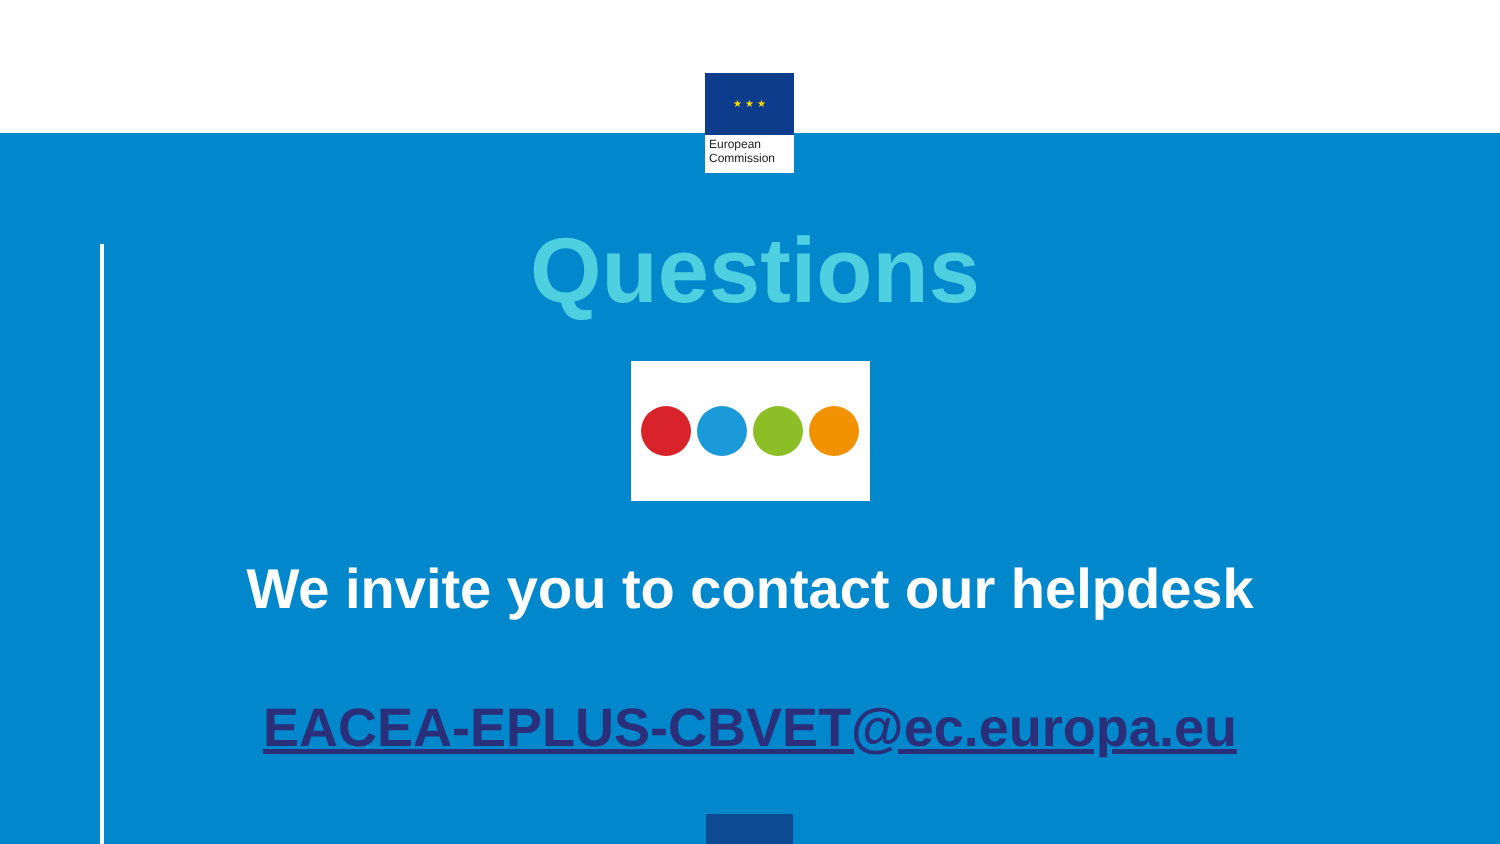★ ★ ★
European
Commission
Questions
We invite you to contact our helpdesk
EACEA-EPLUS-CBVET@ec.europa.eu